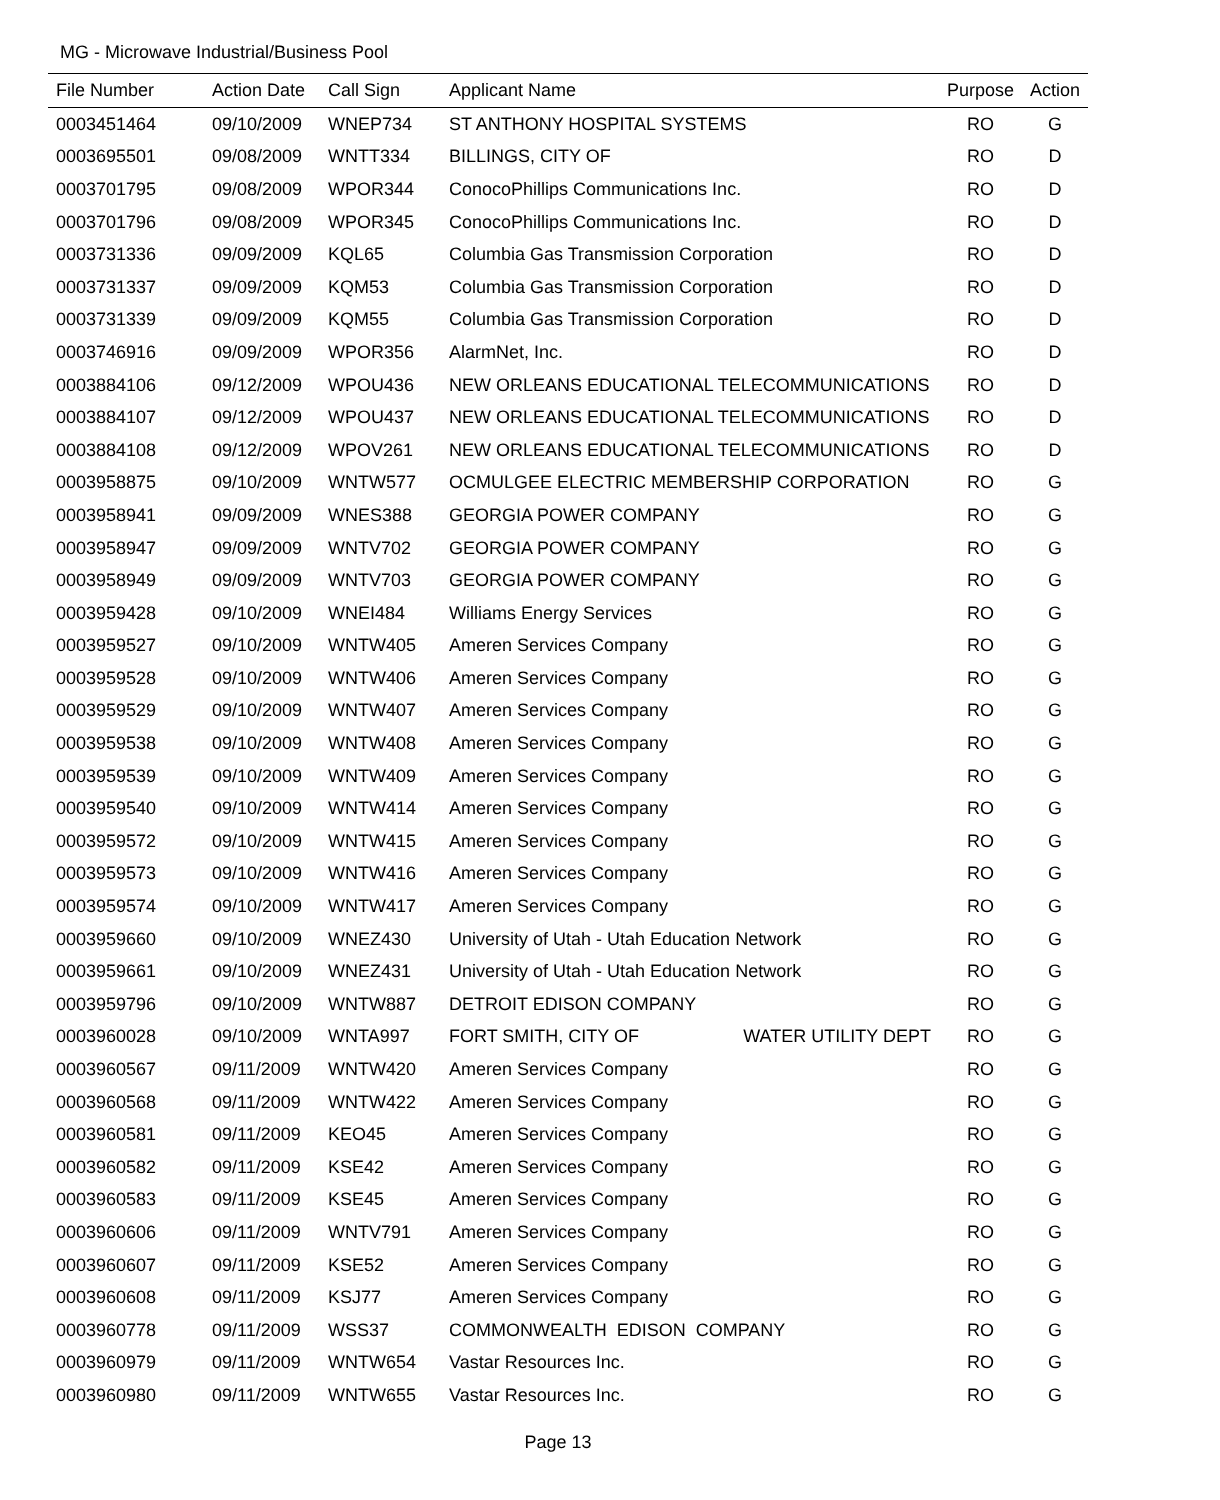MG - Microwave Industrial/Business Pool
| File Number | Action Date | Call Sign | Applicant Name | Purpose | Action |
| --- | --- | --- | --- | --- | --- |
| 0003451464 | 09/10/2009 | WNEP734 | ST ANTHONY HOSPITAL SYSTEMS | RO | G |
| 0003695501 | 09/08/2009 | WNTT334 | BILLINGS, CITY OF | RO | D |
| 0003701795 | 09/08/2009 | WPOR344 | ConocoPhillips Communications Inc. | RO | D |
| 0003701796 | 09/08/2009 | WPOR345 | ConocoPhillips Communications Inc. | RO | D |
| 0003731336 | 09/09/2009 | KQL65 | Columbia Gas Transmission Corporation | RO | D |
| 0003731337 | 09/09/2009 | KQM53 | Columbia Gas Transmission Corporation | RO | D |
| 0003731339 | 09/09/2009 | KQM55 | Columbia Gas Transmission Corporation | RO | D |
| 0003746916 | 09/09/2009 | WPOR356 | AlarmNet, Inc. | RO | D |
| 0003884106 | 09/12/2009 | WPOU436 | NEW ORLEANS EDUCATIONAL TELECOMMUNICATIONS | RO | D |
| 0003884107 | 09/12/2009 | WPOU437 | NEW ORLEANS EDUCATIONAL TELECOMMUNICATIONS | RO | D |
| 0003884108 | 09/12/2009 | WPOV261 | NEW ORLEANS EDUCATIONAL TELECOMMUNICATIONS | RO | D |
| 0003958875 | 09/10/2009 | WNTW577 | OCMULGEE ELECTRIC MEMBERSHIP CORPORATION | RO | G |
| 0003958941 | 09/09/2009 | WNES388 | GEORGIA POWER COMPANY | RO | G |
| 0003958947 | 09/09/2009 | WNTV702 | GEORGIA POWER COMPANY | RO | G |
| 0003958949 | 09/09/2009 | WNTV703 | GEORGIA POWER COMPANY | RO | G |
| 0003959428 | 09/10/2009 | WNEI484 | Williams Energy Services | RO | G |
| 0003959527 | 09/10/2009 | WNTW405 | Ameren Services Company | RO | G |
| 0003959528 | 09/10/2009 | WNTW406 | Ameren Services Company | RO | G |
| 0003959529 | 09/10/2009 | WNTW407 | Ameren Services Company | RO | G |
| 0003959538 | 09/10/2009 | WNTW408 | Ameren Services Company | RO | G |
| 0003959539 | 09/10/2009 | WNTW409 | Ameren Services Company | RO | G |
| 0003959540 | 09/10/2009 | WNTW414 | Ameren Services Company | RO | G |
| 0003959572 | 09/10/2009 | WNTW415 | Ameren Services Company | RO | G |
| 0003959573 | 09/10/2009 | WNTW416 | Ameren Services Company | RO | G |
| 0003959574 | 09/10/2009 | WNTW417 | Ameren Services Company | RO | G |
| 0003959660 | 09/10/2009 | WNEZ430 | University of Utah - Utah Education Network | RO | G |
| 0003959661 | 09/10/2009 | WNEZ431 | University of Utah - Utah Education Network | RO | G |
| 0003959796 | 09/10/2009 | WNTW887 | DETROIT EDISON COMPANY | RO | G |
| 0003960028 | 09/10/2009 | WNTA997 | FORT SMITH, CITY OF WATER UTILITY DEPT | RO | G |
| 0003960567 | 09/11/2009 | WNTW420 | Ameren Services Company | RO | G |
| 0003960568 | 09/11/2009 | WNTW422 | Ameren Services Company | RO | G |
| 0003960581 | 09/11/2009 | KEO45 | Ameren Services Company | RO | G |
| 0003960582 | 09/11/2009 | KSE42 | Ameren Services Company | RO | G |
| 0003960583 | 09/11/2009 | KSE45 | Ameren Services Company | RO | G |
| 0003960606 | 09/11/2009 | WNTV791 | Ameren Services Company | RO | G |
| 0003960607 | 09/11/2009 | KSE52 | Ameren Services Company | RO | G |
| 0003960608 | 09/11/2009 | KSJ77 | Ameren Services Company | RO | G |
| 0003960778 | 09/11/2009 | WSS37 | COMMONWEALTH EDISON COMPANY | RO | G |
| 0003960979 | 09/11/2009 | WNTW654 | Vastar Resources Inc. | RO | G |
| 0003960980 | 09/11/2009 | WNTW655 | Vastar Resources Inc. | RO | G |
Page 13